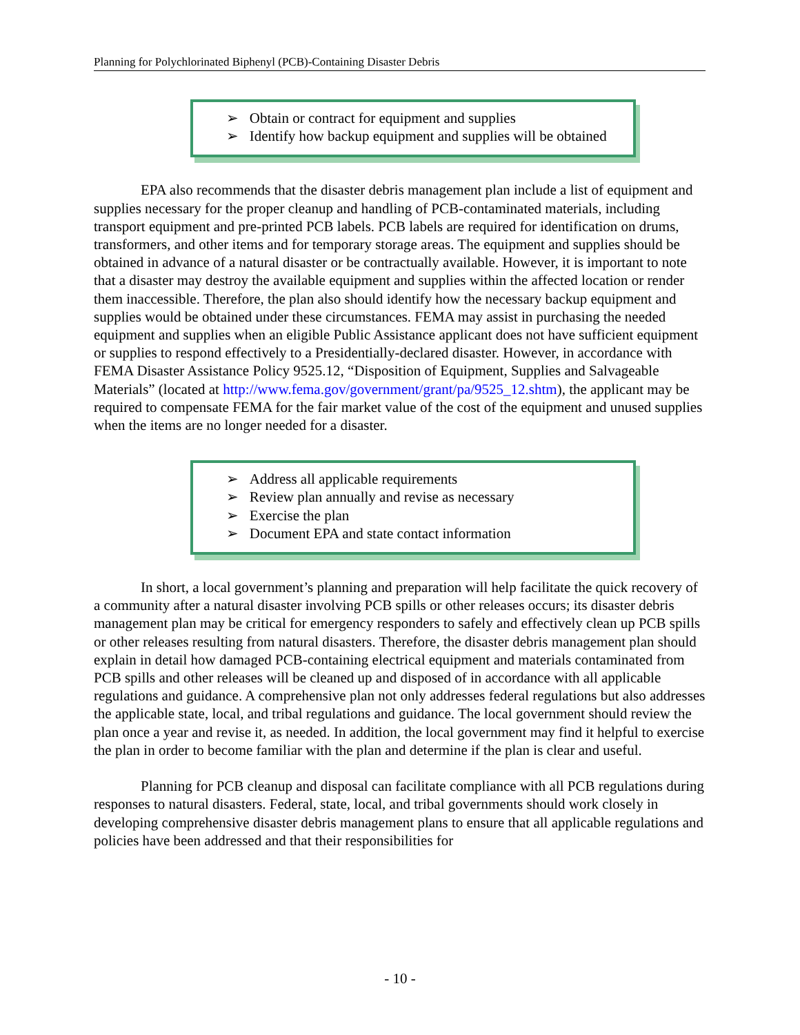Planning for Polychlorinated Biphenyl (PCB)-Containing Disaster Debris
➢ Obtain or contract for equipment and supplies
➢ Identify how backup equipment and supplies will be obtained
EPA also recommends that the disaster debris management plan include a list of equipment and supplies necessary for the proper cleanup and handling of PCB-contaminated materials, including transport equipment and pre-printed PCB labels. PCB labels are required for identification on drums, transformers, and other items and for temporary storage areas. The equipment and supplies should be obtained in advance of a natural disaster or be contractually available. However, it is important to note that a disaster may destroy the available equipment and supplies within the affected location or render them inaccessible. Therefore, the plan also should identify how the necessary backup equipment and supplies would be obtained under these circumstances. FEMA may assist in purchasing the needed equipment and supplies when an eligible Public Assistance applicant does not have sufficient equipment or supplies to respond effectively to a Presidentially-declared disaster. However, in accordance with FEMA Disaster Assistance Policy 9525.12, “Disposition of Equipment, Supplies and Salvageable Materials” (located at http://www.fema.gov/government/grant/pa/9525_12.shtm), the applicant may be required to compensate FEMA for the fair market value of the cost of the equipment and unused supplies when the items are no longer needed for a disaster.
➢ Address all applicable requirements
➢ Review plan annually and revise as necessary
➢ Exercise the plan
➢ Document EPA and state contact information
In short, a local government’s planning and preparation will help facilitate the quick recovery of a community after a natural disaster involving PCB spills or other releases occurs; its disaster debris management plan may be critical for emergency responders to safely and effectively clean up PCB spills or other releases resulting from natural disasters. Therefore, the disaster debris management plan should explain in detail how damaged PCB-containing electrical equipment and materials contaminated from PCB spills and other releases will be cleaned up and disposed of in accordance with all applicable regulations and guidance. A comprehensive plan not only addresses federal regulations but also addresses the applicable state, local, and tribal regulations and guidance. The local government should review the plan once a year and revise it, as needed. In addition, the local government may find it helpful to exercise the plan in order to become familiar with the plan and determine if the plan is clear and useful.
Planning for PCB cleanup and disposal can facilitate compliance with all PCB regulations during responses to natural disasters. Federal, state, local, and tribal governments should work closely in developing comprehensive disaster debris management plans to ensure that all applicable regulations and policies have been addressed and that their responsibilities for
- 10 -